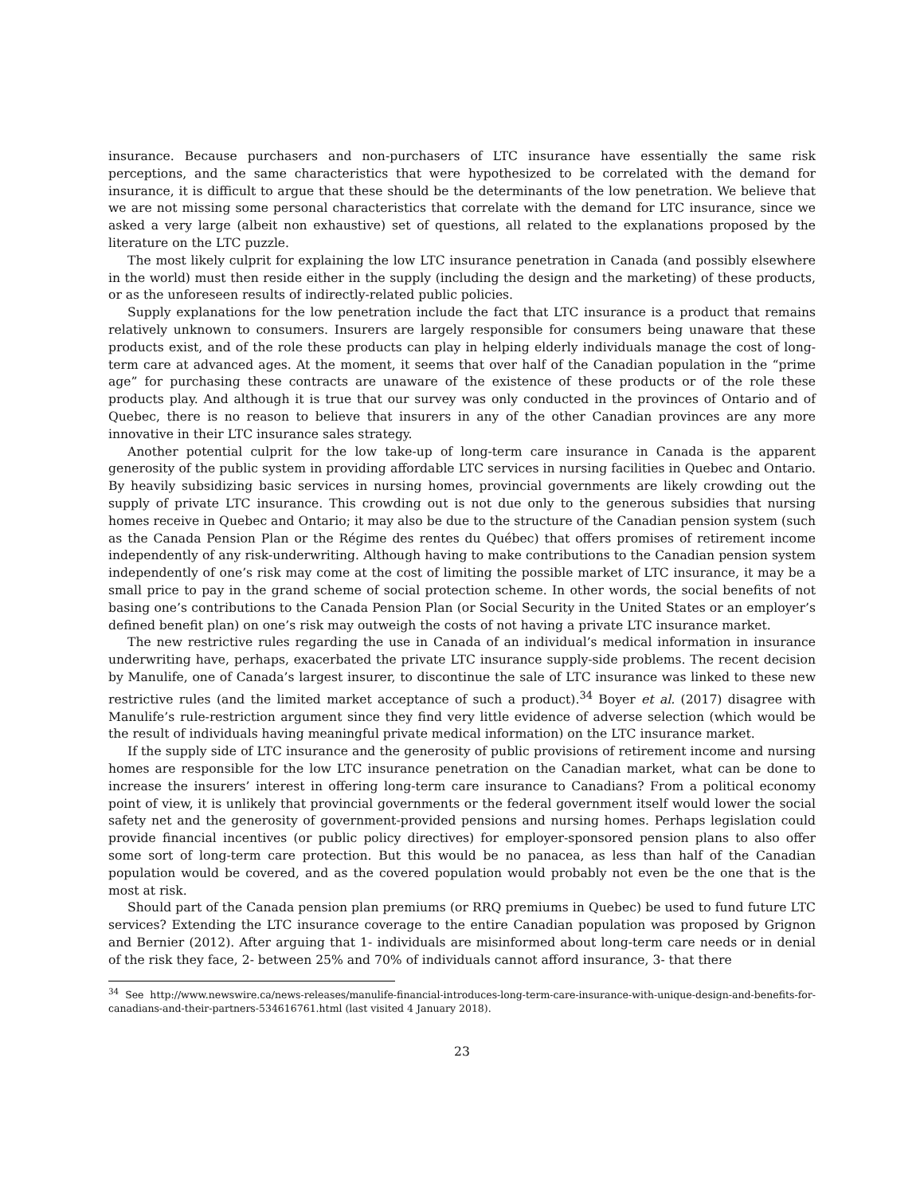insurance. Because purchasers and non-purchasers of LTC insurance have essentially the same risk perceptions, and the same characteristics that were hypothesized to be correlated with the demand for insurance, it is difficult to argue that these should be the determinants of the low penetration. We believe that we are not missing some personal characteristics that correlate with the demand for LTC insurance, since we asked a very large (albeit non exhaustive) set of questions, all related to the explanations proposed by the literature on the LTC puzzle.
The most likely culprit for explaining the low LTC insurance penetration in Canada (and possibly elsewhere in the world) must then reside either in the supply (including the design and the marketing) of these products, or as the unforeseen results of indirectly-related public policies.
Supply explanations for the low penetration include the fact that LTC insurance is a product that remains relatively unknown to consumers. Insurers are largely responsible for consumers being unaware that these products exist, and of the role these products can play in helping elderly individuals manage the cost of long-term care at advanced ages. At the moment, it seems that over half of the Canadian population in the “prime age” for purchasing these contracts are unaware of the existence of these products or of the role these products play. And although it is true that our survey was only conducted in the provinces of Ontario and of Quebec, there is no reason to believe that insurers in any of the other Canadian provinces are any more innovative in their LTC insurance sales strategy.
Another potential culprit for the low take-up of long-term care insurance in Canada is the apparent generosity of the public system in providing affordable LTC services in nursing facilities in Quebec and Ontario. By heavily subsidizing basic services in nursing homes, provincial governments are likely crowding out the supply of private LTC insurance. This crowding out is not due only to the generous subsidies that nursing homes receive in Quebec and Ontario; it may also be due to the structure of the Canadian pension system (such as the Canada Pension Plan or the Régime des rentes du Québec) that offers promises of retirement income independently of any risk-underwriting. Although having to make contributions to the Canadian pension system independently of one’s risk may come at the cost of limiting the possible market of LTC insurance, it may be a small price to pay in the grand scheme of social protection scheme. In other words, the social benefits of not basing one’s contributions to the Canada Pension Plan (or Social Security in the United States or an employer’s defined benefit plan) on one’s risk may outweigh the costs of not having a private LTC insurance market.
The new restrictive rules regarding the use in Canada of an individual’s medical information in insurance underwriting have, perhaps, exacerbated the private LTC insurance supply-side problems. The recent decision by Manulife, one of Canada’s largest insurer, to discontinue the sale of LTC insurance was linked to these new restrictive rules (and the limited market acceptance of such a product).<sup>34</sup> Boyer et al. (2017) disagree with Manulife’s rule-restriction argument since they find very little evidence of adverse selection (which would be the result of individuals having meaningful private medical information) on the LTC insurance market.
If the supply side of LTC insurance and the generosity of public provisions of retirement income and nursing homes are responsible for the low LTC insurance penetration on the Canadian market, what can be done to increase the insurers’ interest in offering long-term care insurance to Canadians? From a political economy point of view, it is unlikely that provincial governments or the federal government itself would lower the social safety net and the generosity of government-provided pensions and nursing homes. Perhaps legislation could provide financial incentives (or public policy directives) for employer-sponsored pension plans to also offer some sort of long-term care protection. But this would be no panacea, as less than half of the Canadian population would be covered, and as the covered population would probably not even be the one that is the most at risk.
Should part of the Canada pension plan premiums (or RRQ premiums in Quebec) be used to fund future LTC services? Extending the LTC insurance coverage to the entire Canadian population was proposed by Grignon and Bernier (2012). After arguing that 1- individuals are misinformed about long-term care needs or in denial of the risk they face, 2- between 25% and 70% of individuals cannot afford insurance, 3- that there
<sup>34</sup> See http://www.newswire.ca/news-releases/manulife-financial-introduces-long-term-care-insurance-with-unique-design-and-benefits-for-canadians-and-their-partners-534616761.html (last visited 4 January 2018).
23